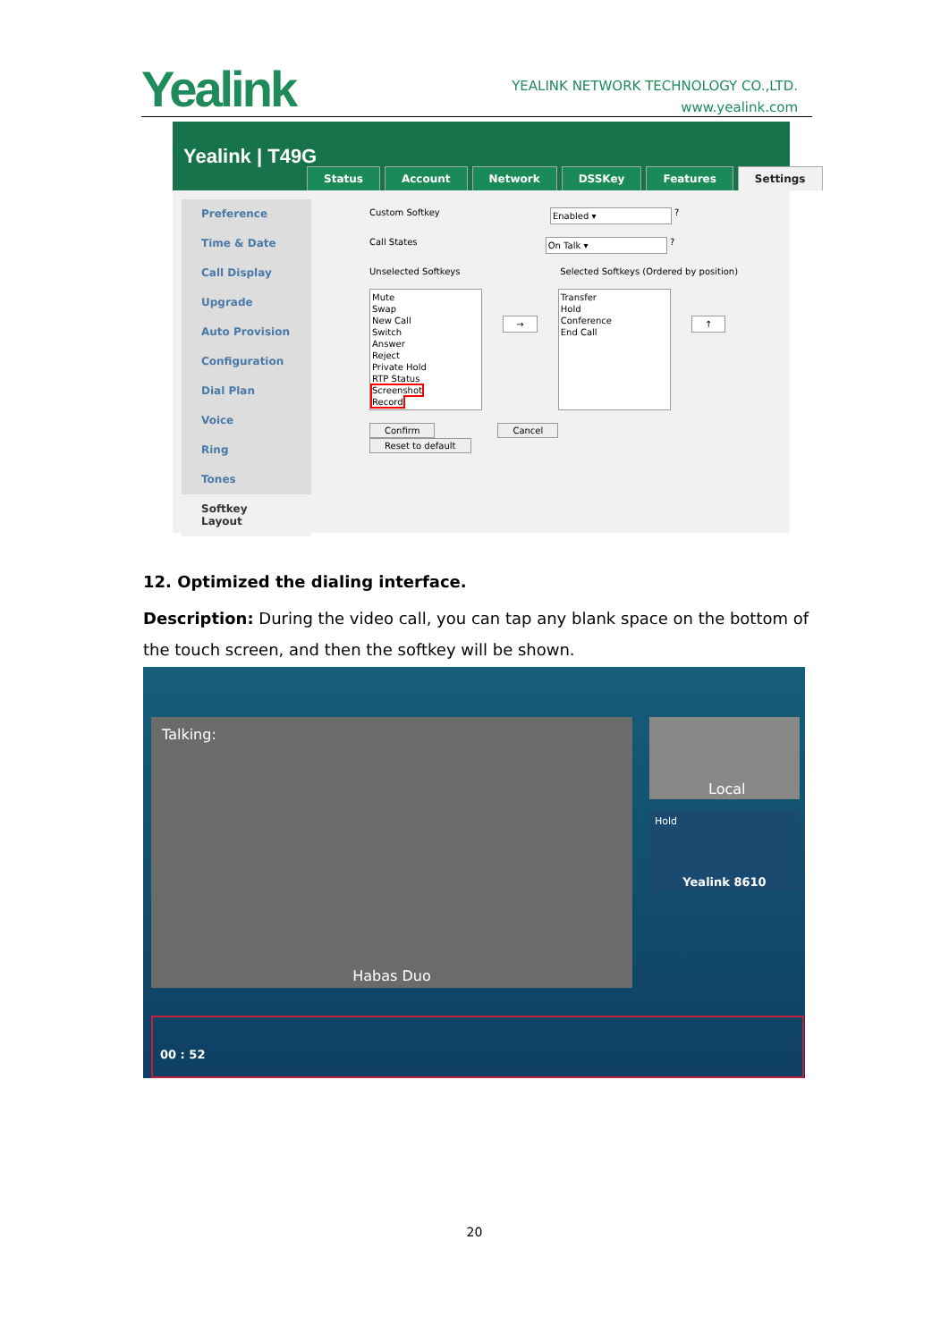Yealink
YEALINK NETWORK TECHNOLOGY CO.,LTD.
www.yealink.com
Yealink | T49G
Status Account Network DSSKey Features Settings
Preference
Time & Date
Call Display
Upgrade
Auto Provision
Configuration
Dial Plan
Voice
Ring
Tones
Softkey Layout
Custom Softkey Enabled ▾ ?
Call States On Talk ▾ ?
Unselected Softkeys Selected Softkeys (Ordered by position)
Mute
Swap
New Call
Switch
Answer
Reject
Private Hold
RTP Status
Screenshot
Record → Transfer
Hold
Conference
End Call ↑
Confirm Cancel Reset to default
12. Optimized the dialing interface.
Description: During the video call, you can tap any blank space on the bottom of the touch screen, and then the softkey will be shown.
Talking:
Habas Duo
Local
Hold
Yealink 8610
00 : 52
20